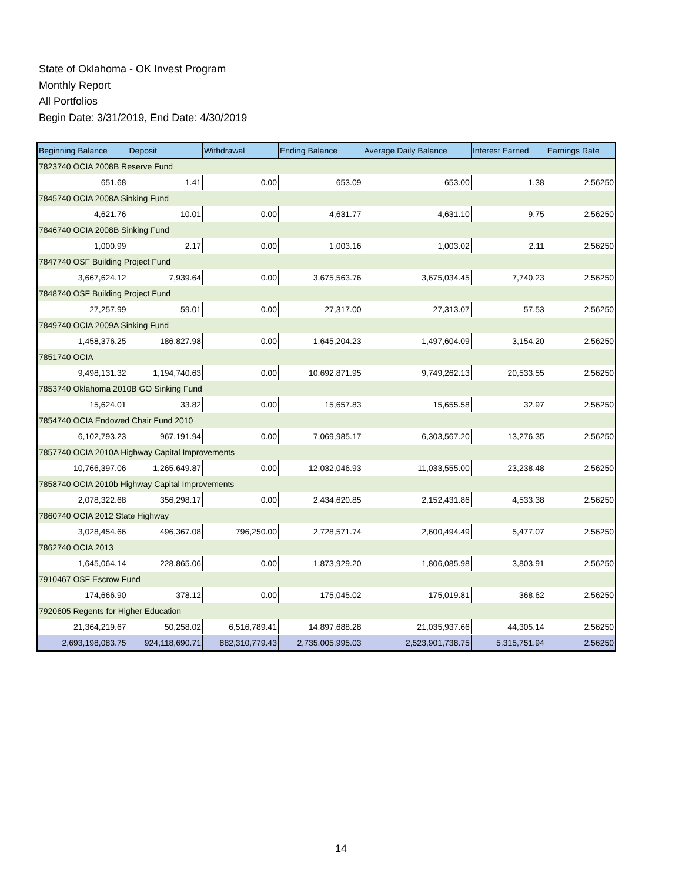State of Oklahoma - OK Invest Program
Monthly Report
All Portfolios
Begin Date: 3/31/2019, End Date: 4/30/2019
| Beginning Balance | Deposit | Withdrawal | Ending Balance | Average Daily Balance | Interest Earned | Earnings Rate |
| --- | --- | --- | --- | --- | --- | --- |
| 7823740 OCIA 2008B Reserve Fund | | | | | | |
| 651.68 | 1.41 | 0.00 | 653.09 | 653.00 | 1.38 | 2.56250 |
| 7845740 OCIA 2008A Sinking Fund | | | | | | |
| 4,621.76 | 10.01 | 0.00 | 4,631.77 | 4,631.10 | 9.75 | 2.56250 |
| 7846740 OCIA 2008B Sinking Fund | | | | | | |
| 1,000.99 | 2.17 | 0.00 | 1,003.16 | 1,003.02 | 2.11 | 2.56250 |
| 7847740 OSF Building Project Fund | | | | | | |
| 3,667,624.12 | 7,939.64 | 0.00 | 3,675,563.76 | 3,675,034.45 | 7,740.23 | 2.56250 |
| 7848740 OSF Building Project Fund | | | | | | |
| 27,257.99 | 59.01 | 0.00 | 27,317.00 | 27,313.07 | 57.53 | 2.56250 |
| 7849740 OCIA 2009A Sinking Fund | | | | | | |
| 1,458,376.25 | 186,827.98 | 0.00 | 1,645,204.23 | 1,497,604.09 | 3,154.20 | 2.56250 |
| 7851740 OCIA | | | | | | |
| 9,498,131.32 | 1,194,740.63 | 0.00 | 10,692,871.95 | 9,749,262.13 | 20,533.55 | 2.56250 |
| 7853740 Oklahoma 2010B GO Sinking Fund | | | | | | |
| 15,624.01 | 33.82 | 0.00 | 15,657.83 | 15,655.58 | 32.97 | 2.56250 |
| 7854740 OCIA Endowed Chair Fund 2010 | | | | | | |
| 6,102,793.23 | 967,191.94 | 0.00 | 7,069,985.17 | 6,303,567.20 | 13,276.35 | 2.56250 |
| 7857740 OCIA 2010A Highway Capital Improvements | | | | | | |
| 10,766,397.06 | 1,265,649.87 | 0.00 | 12,032,046.93 | 11,033,555.00 | 23,238.48 | 2.56250 |
| 7858740 OCIA 2010b Highway Capital Improvements | | | | | | |
| 2,078,322.68 | 356,298.17 | 0.00 | 2,434,620.85 | 2,152,431.86 | 4,533.38 | 2.56250 |
| 7860740 OCIA 2012 State Highway | | | | | | |
| 3,028,454.66 | 496,367.08 | 796,250.00 | 2,728,571.74 | 2,600,494.49 | 5,477.07 | 2.56250 |
| 7862740 OCIA 2013 | | | | | | |
| 1,645,064.14 | 228,865.06 | 0.00 | 1,873,929.20 | 1,806,085.98 | 3,803.91 | 2.56250 |
| 7910467 OSF Escrow Fund | | | | | | |
| 174,666.90 | 378.12 | 0.00 | 175,045.02 | 175,019.81 | 368.62 | 2.56250 |
| 7920605 Regents for Higher Education | | | | | | |
| 21,364,219.67 | 50,258.02 | 6,516,789.41 | 14,897,688.28 | 21,035,937.66 | 44,305.14 | 2.56250 |
| 2,693,198,083.75 | 924,118,690.71 | 882,310,779.43 | 2,735,005,995.03 | 2,523,901,738.75 | 5,315,751.94 | 2.56250 |
14